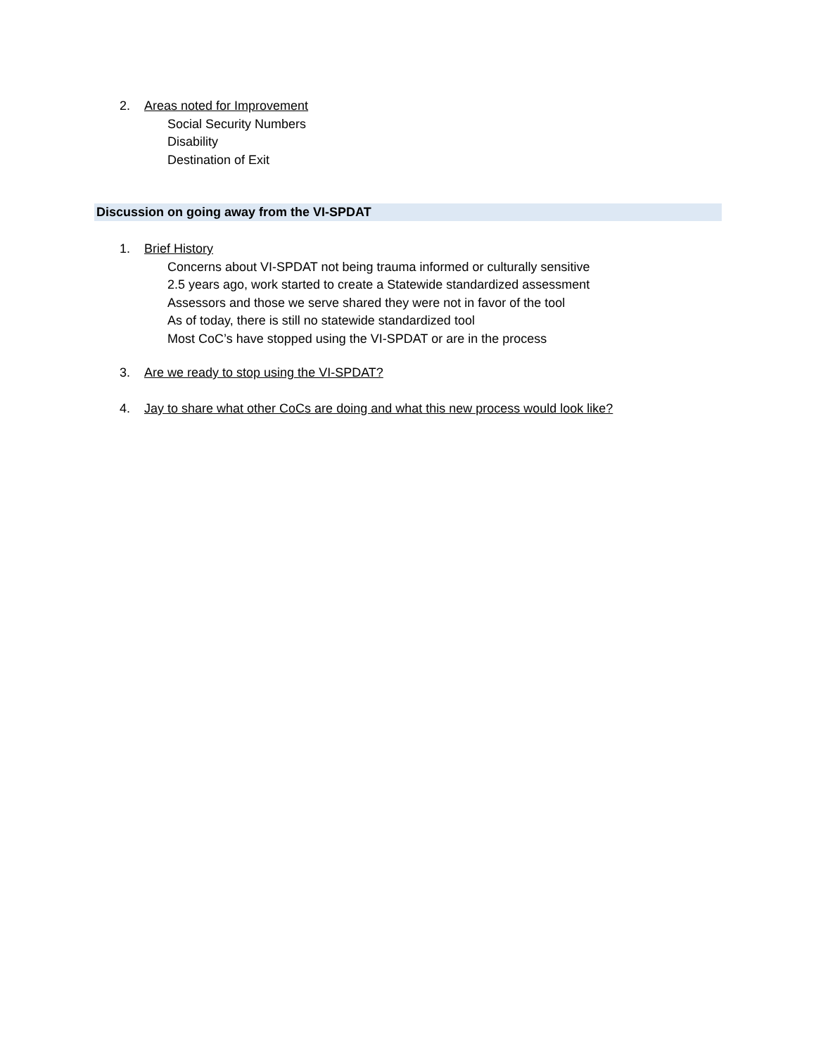2. Areas noted for Improvement
Social Security Numbers
Disability
Destination of Exit
Discussion on going away from the VI-SPDAT
1. Brief History
Concerns about VI-SPDAT not being trauma informed or culturally sensitive
2.5 years ago, work started to create a Statewide standardized assessment
Assessors and those we serve shared they were not in favor of the tool
As of today, there is still no statewide standardized tool
Most CoC’s have stopped using the VI-SPDAT or are in the process
3. Are we ready to stop using the VI-SPDAT?
4. Jay to share what other CoCs are doing and what this new process would look like?